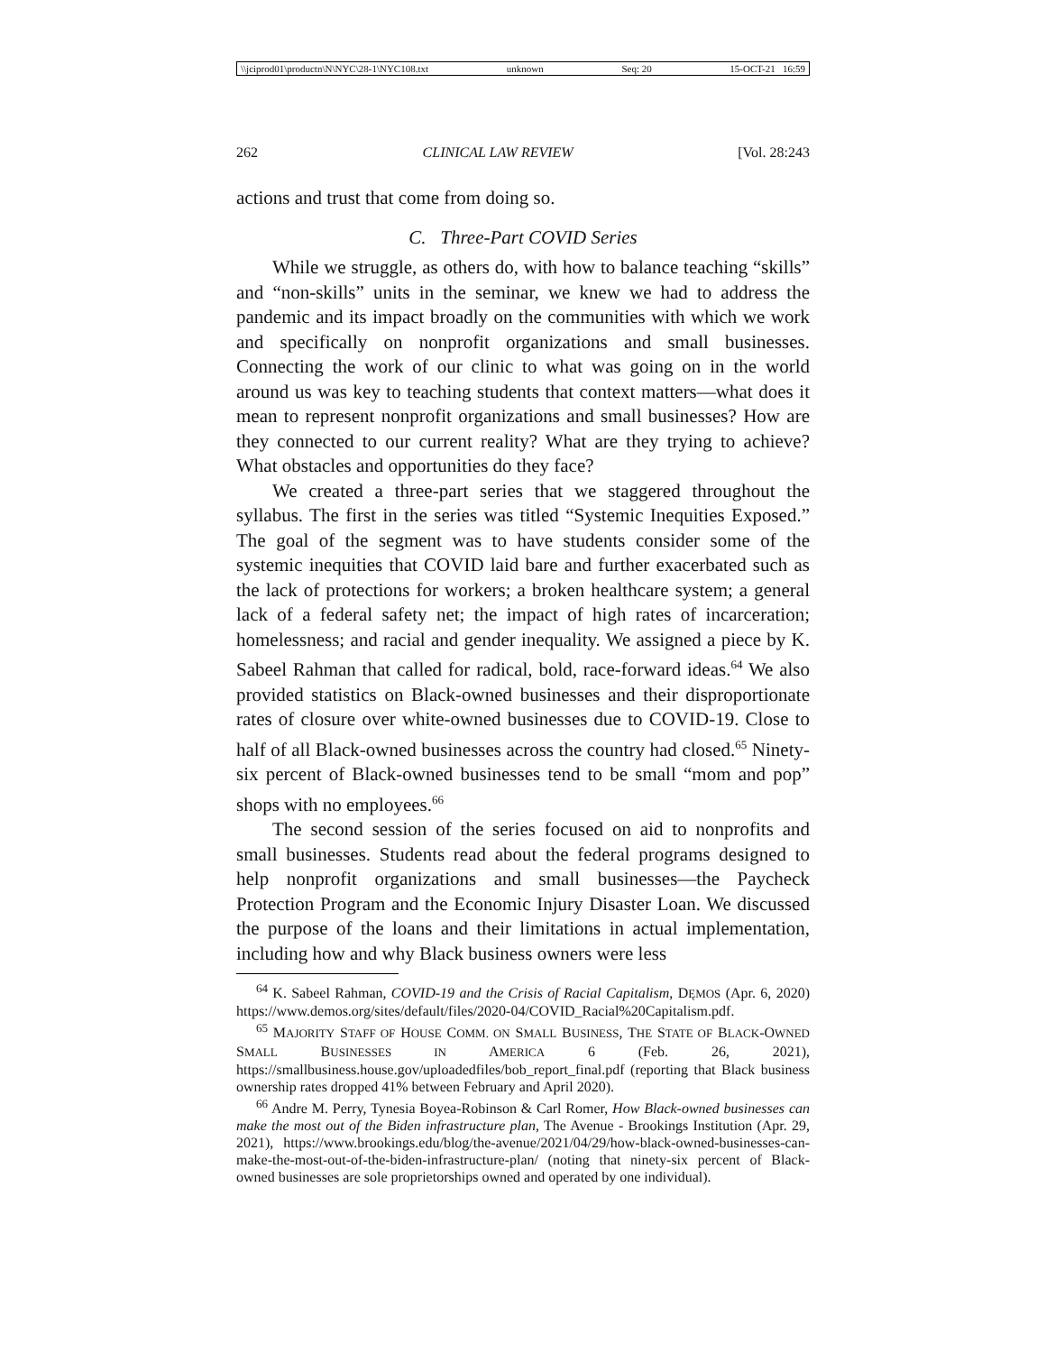\\jciprod01\productn\N\NYC\28-1\NYC108.txt unknown Seq: 20 15-OCT-21 16:59
262 CLINICAL LAW REVIEW [Vol. 28:243
actions and trust that come from doing so.
C. Three-Part COVID Series
While we struggle, as others do, with how to balance teaching “skills” and “non-skills” units in the seminar, we knew we had to address the pandemic and its impact broadly on the communities with which we work and specifically on nonprofit organizations and small businesses. Connecting the work of our clinic to what was going on in the world around us was key to teaching students that context matters—what does it mean to represent nonprofit organizations and small businesses? How are they connected to our current reality? What are they trying to achieve? What obstacles and opportunities do they face?
We created a three-part series that we staggered throughout the syllabus. The first in the series was titled “Systemic Inequities Exposed.” The goal of the segment was to have students consider some of the systemic inequities that COVID laid bare and further exacerbated such as the lack of protections for workers; a broken healthcare system; a general lack of a federal safety net; the impact of high rates of incarceration; homelessness; and racial and gender inequality. We assigned a piece by K. Sabeel Rahman that called for radical, bold, race-forward ideas.<sup>64</sup> We also provided statistics on Black-owned businesses and their disproportionate rates of closure over white-owned businesses due to COVID-19. Close to half of all Black-owned businesses across the country had closed.<sup>65</sup> Ninety-six percent of Black-owned businesses tend to be small “mom and pop” shops with no employees.<sup>66</sup>
The second session of the series focused on aid to nonprofits and small businesses. Students read about the federal programs designed to help nonprofit organizations and small businesses—the Paycheck Protection Program and the Economic Injury Disaster Loan. We discussed the purpose of the loans and their limitations in actual implementation, including how and why Black business owners were less
<sup>64</sup> K. Sabeel Rahman, COVID-19 and the Crisis of Racial Capitalism, DĘMOS (Apr. 6, 2020) https://www.demos.org/sites/default/files/2020-04/COVID_Racial%20Capitalism.pdf.
<sup>65</sup> MAJORITY STAFF OF HOUSE COMM. ON SMALL BUSINESS, THE STATE OF BLACK-OWNED SMALL BUSINESSES IN AMERICA 6 (Feb. 26, 2021), https://smallbusiness.house.gov/uploadedfiles/bob_report_final.pdf (reporting that Black business ownership rates dropped 41% between February and April 2020).
<sup>66</sup> Andre M. Perry, Tynesia Boyea-Robinson & Carl Romer, How Black-owned businesses can make the most out of the Biden infrastructure plan, The Avenue - Brookings Institution (Apr. 29, 2021), https://www.brookings.edu/blog/the-avenue/2021/04/29/how-black-owned-businesses-can-make-the-most-out-of-the-biden-infrastructure-plan/ (noting that ninety-six percent of Black-owned businesses are sole proprietorships owned and operated by one individual).